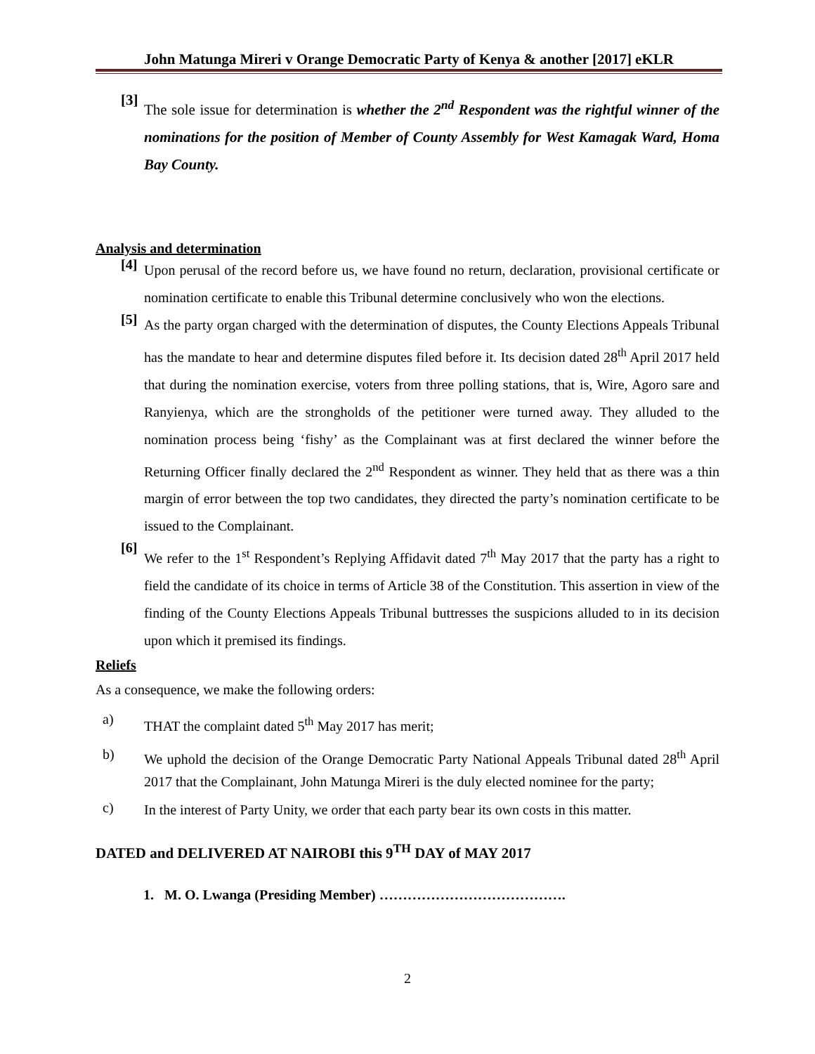John Matunga Mireri v Orange Democratic Party of Kenya & another [2017] eKLR
[3]
The sole issue for determination is whether the 2<sup>nd</sup> Respondent was the rightful winner of the nominations for the position of Member of County Assembly for West Kamagak Ward, Homa Bay County.
Analysis and determination
[4]
Upon perusal of the record before us, we have found no return, declaration, provisional certificate or nomination certificate to enable this Tribunal determine conclusively who won the elections.
[5]
As the party organ charged with the determination of disputes, the County Elections Appeals Tribunal has the mandate to hear and determine disputes filed before it. Its decision dated 28<sup>th</sup> April 2017 held that during the nomination exercise, voters from three polling stations, that is, Wire, Agoro sare and Ranyienya, which are the strongholds of the petitioner were turned away. They alluded to the nomination process being ‘fishy’ as the Complainant was at first declared the winner before the Returning Officer finally declared the 2<sup>nd</sup> Respondent as winner. They held that as there was a thin margin of error between the top two candidates, they directed the party’s nomination certificate to be issued to the Complainant.
[6]
We refer to the 1<sup>st</sup> Respondent’s Replying Affidavit dated 7<sup>th</sup> May 2017 that the party has a right to field the candidate of its choice in terms of Article 38 of the Constitution. This assertion in view of the finding of the County Elections Appeals Tribunal buttresses the suspicions alluded to in its decision upon which it premised its findings.
Reliefs
As a consequence, we make the following orders:
a)
THAT the complaint dated 5<sup>th</sup> May 2017 has merit;
b)
We uphold the decision of the Orange Democratic Party National Appeals Tribunal dated 28<sup>th</sup> April 2017 that the Complainant, John Matunga Mireri is the duly elected nominee for the party;
c)
In the interest of Party Unity, we order that each party bear its own costs in this matter.
DATED and DELIVERED AT NAIROBI this 9<sup>TH</sup> DAY of MAY 2017
1. M. O. Lwanga (Presiding Member) ………………………………….
2